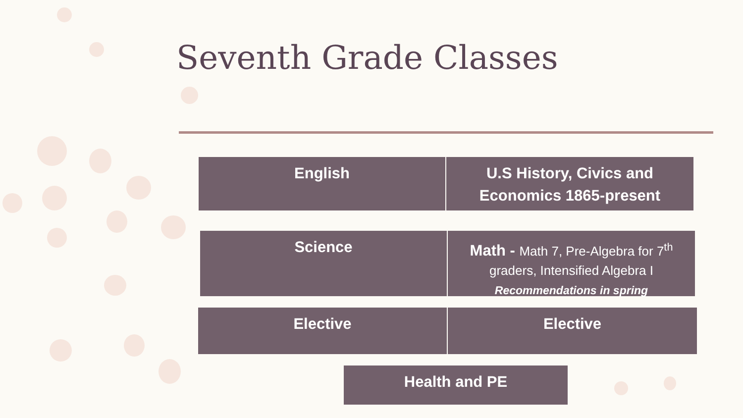Seventh Grade Classes
English
U.S History, Civics and
Economics 1865-present
Science
Math - Math 7, Pre-Algebra for 7<sup>th</sup>
graders, Intensified Algebra I
Recommendations in spring
Elective Elective
Health and PE